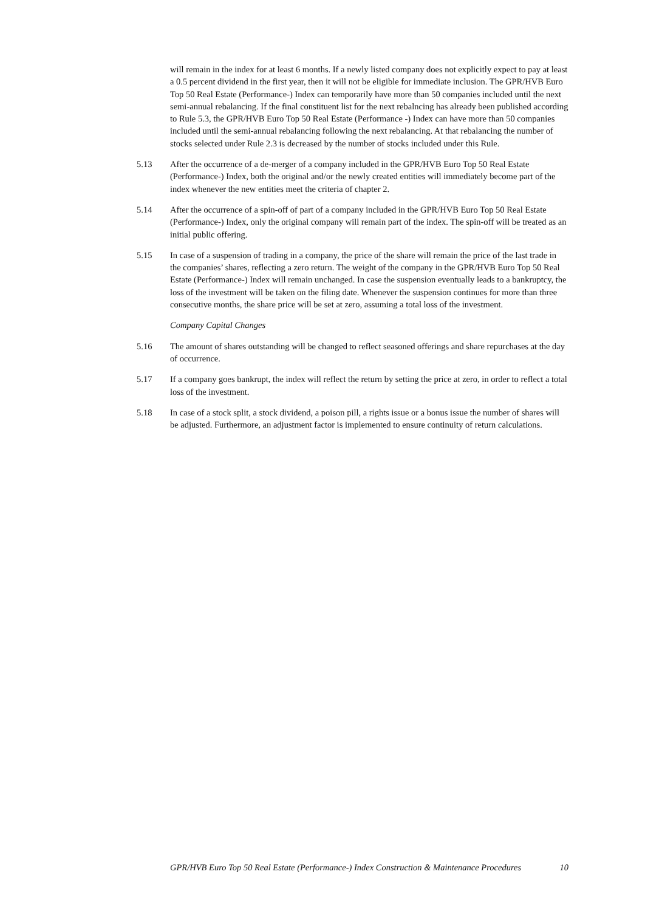will remain in the index for at least 6 months. If a newly listed company does not explicitly expect to pay at least a 0.5 percent dividend in the first year, then it will not be eligible for immediate inclusion. The GPR/HVB Euro Top 50 Real Estate (Performance-) Index can temporarily have more than 50 companies included until the next semi-annual rebalancing. If the final constituent list for the next rebalncing has already been published according to Rule 5.3, the GPR/HVB Euro Top 50 Real Estate (Performance -) Index can have more than 50 companies included until the semi-annual rebalancing following the next rebalancing. At that rebalancing the number of stocks selected under Rule 2.3 is decreased by the number of stocks included under this Rule.
5.13 After the occurrence of a de-merger of a company included in the GPR/HVB Euro Top 50 Real Estate (Performance-) Index, both the original and/or the newly created entities will immediately become part of the index whenever the new entities meet the criteria of chapter 2.
5.14 After the occurrence of a spin-off of part of a company included in the GPR/HVB Euro Top 50 Real Estate (Performance-) Index, only the original company will remain part of the index. The spin-off will be treated as an initial public offering.
5.15 In case of a suspension of trading in a company, the price of the share will remain the price of the last trade in the companies’ shares, reflecting a zero return. The weight of the company in the GPR/HVB Euro Top 50 Real Estate (Performance-) Index will remain unchanged. In case the suspension eventually leads to a bankruptcy, the loss of the investment will be taken on the filing date. Whenever the suspension continues for more than three consecutive months, the share price will be set at zero, assuming a total loss of the investment.
Company Capital Changes
5.16 The amount of shares outstanding will be changed to reflect seasoned offerings and share repurchases at the day of occurrence.
5.17 If a company goes bankrupt, the index will reflect the return by setting the price at zero, in order to reflect a total loss of the investment.
5.18 In case of a stock split, a stock dividend, a poison pill, a rights issue or a bonus issue the number of shares will be adjusted. Furthermore, an adjustment factor is implemented to ensure continuity of return calculations.
GPR/HVB Euro Top 50 Real Estate (Performance-) Index Construction & Maintenance Procedures 10